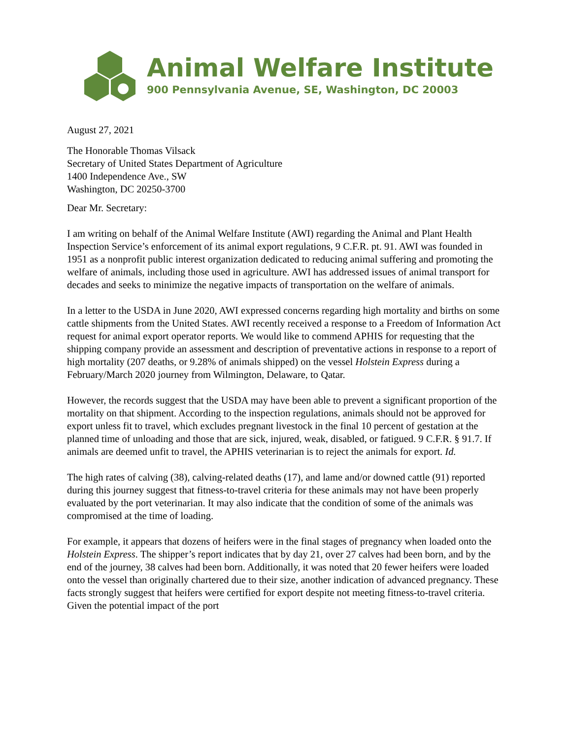Animal Welfare Institute
900 Pennsylvania Avenue, SE, Washington, DC 20003
August 27, 2021
The Honorable Thomas Vilsack
Secretary of United States Department of Agriculture
1400 Independence Ave., SW
Washington, DC 20250-3700
Dear Mr. Secretary:
I am writing on behalf of the Animal Welfare Institute (AWI) regarding the Animal and Plant Health Inspection Service’s enforcement of its animal export regulations, 9 C.F.R. pt. 91. AWI was founded in 1951 as a nonprofit public interest organization dedicated to reducing animal suffering and promoting the welfare of animals, including those used in agriculture. AWI has addressed issues of animal transport for decades and seeks to minimize the negative impacts of transportation on the welfare of animals.
In a letter to the USDA in June 2020, AWI expressed concerns regarding high mortality and births on some cattle shipments from the United States. AWI recently received a response to a Freedom of Information Act request for animal export operator reports. We would like to commend APHIS for requesting that the shipping company provide an assessment and description of preventative actions in response to a report of high mortality (207 deaths, or 9.28% of animals shipped) on the vessel Holstein Express during a February/March 2020 journey from Wilmington, Delaware, to Qatar.
However, the records suggest that the USDA may have been able to prevent a significant proportion of the mortality on that shipment. According to the inspection regulations, animals should not be approved for export unless fit to travel, which excludes pregnant livestock in the final 10 percent of gestation at the planned time of unloading and those that are sick, injured, weak, disabled, or fatigued. 9 C.F.R. § 91.7. If animals are deemed unfit to travel, the APHIS veterinarian is to reject the animals for export. Id.
The high rates of calving (38), calving-related deaths (17), and lame and/or downed cattle (91) reported during this journey suggest that fitness-to-travel criteria for these animals may not have been properly evaluated by the port veterinarian. It may also indicate that the condition of some of the animals was compromised at the time of loading.
For example, it appears that dozens of heifers were in the final stages of pregnancy when loaded onto the Holstein Express. The shipper’s report indicates that by day 21, over 27 calves had been born, and by the end of the journey, 38 calves had been born. Additionally, it was noted that 20 fewer heifers were loaded onto the vessel than originally chartered due to their size, another indication of advanced pregnancy. These facts strongly suggest that heifers were certified for export despite not meeting fitness-to-travel criteria. Given the potential impact of the port